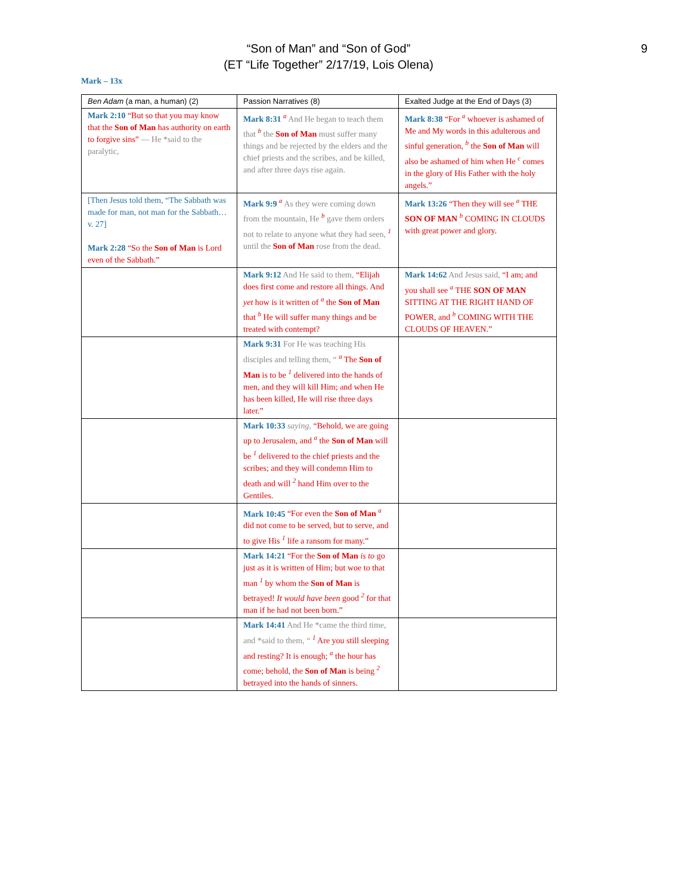9
“Son of Man” and “Son of God”
(ET “Life Together” 2/17/19, Lois Olena)
Mark – 13x
| Ben Adam (a man, a human) (2) | Passion Narratives (8) | Exalted Judge at the End of Days (3) |
| --- | --- | --- |
| Mark 2:10 “But so that you may know that the Son of Man has authority on earth to forgive sins” — He *said to the paralytic, | Mark 8:31 <sup>a</sup> And He began to teach them that <sup>b</sup> the Son of Man must suffer many things and be rejected by the elders and the chief priests and the scribes, and be killed, and after three days rise again. | Mark 8:38 “For <sup>a</sup> whoever is ashamed of Me and My words in this adulterous and sinful generation, <sup>b</sup> the Son of Man will also be ashamed of him when He <sup>c</sup> comes in the glory of His Father with the holy angels.” |
| [Then Jesus told them, “The Sabbath was made for man, not man for the Sabbath… v. 27] Mark 2:28 “So the Son of Man is Lord even of the Sabbath.” | Mark 9:9 <sup>a</sup> As they were coming down from the mountain, He <sup>b</sup> gave them orders not to relate to anyone what they had seen, <sup>1</sup> until the Son of Man rose from the dead. | Mark 13:26 “Then they will see <sup>a</sup> THE SON OF MAN <sup>b</sup> COMING IN CLOUDS with great power and glory. |
| | Mark 9:12 And He said to them, “Elijah does first come and restore all things. And yet how is it written of <sup>a</sup> the Son of Man that <sup>b</sup> He will suffer many things and be treated with contempt? | Mark 14:62 And Jesus said, “I am; and you shall see <sup>a</sup> THE SON OF MAN SITTING AT THE RIGHT HAND OF POWER, and <sup>b</sup> COMING WITH THE CLOUDS OF HEAVEN.” |
| | Mark 9:31 For He was teaching His disciples and telling them, “ <sup>a</sup> The Son of Man is to be <sup>1</sup> delivered into the hands of men, and they will kill Him; and when He has been killed, He will rise three days later.” | |
| | Mark 10:33 saying, “Behold, we are going up to Jerusalem, and <sup>a</sup> the Son of Man will be <sup>1</sup> delivered to the chief priests and the scribes; and they will condemn Him to death and will <sup>2</sup> hand Him over to the Gentiles. | |
| | Mark 10:45 “For even the Son of Man <sup>a</sup> did not come to be served, but to serve, and to give His <sup>1</sup> life a ransom for many.” | |
| | Mark 14:21 “For the Son of Man is to go just as it is written of Him; but woe to that man <sup>1</sup> by whom the Son of Man is betrayed! It would have been good <sup>2</sup> for that man if he had not been born.” | |
| | Mark 14:41 And He *came the third time, and *said to them, “ <sup>1</sup> Are you still sleeping and resting? It is enough; <sup>a</sup> the hour has come; behold, the Son of Man is being <sup>2</sup> betrayed into the hands of sinners. | |